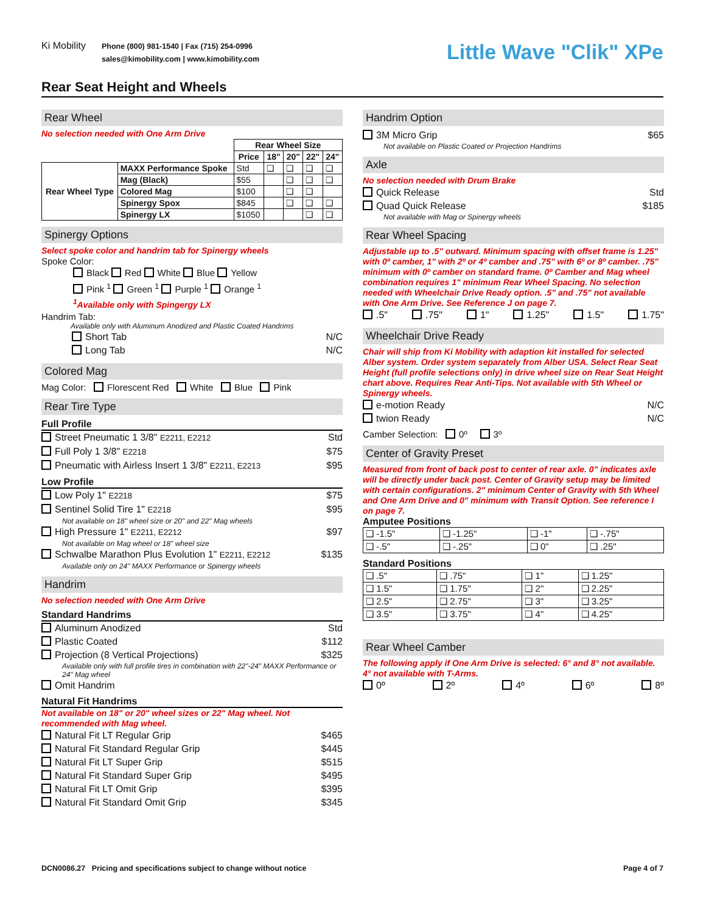Ki Mobility
Phone (800) 981-1540 | Fax (715) 254-0996
sales@kimobility.com | www.kimobility.com
Little Wave "Clik" XPe
Rear Seat Height and Wheels
Rear Wheel
No selection needed with One Arm Drive
| | | Rear Wheel Size | | | | |
| | | Price | 18" | 20" | 22" | 24" |
| Rear Wheel Type | MAXX Performance Spoke | Std | ❑ | ❑ | ❑ | ❑ |
| | Mag (Black) | $55 | | ❑ | ❑ | ❑ |
| | Colored Mag | $100 | | ❑ | ❑ | |
| | Spinergy Spox | $845 | | ❑ | ❑ | ❑ |
| | Spinergy LX | $1050 | | | ❑ | ❑ |
Spinergy Options
Select spoke color and handrim tab for Spinergy wheels
Spoke Color:
Black Red White Blue Yellow
Pink <sup>1</sup> Green <sup>1</sup> Purple <sup>1</sup> Orange <sup>1</sup>
<sup>1</sup> Available only with Spingergy LX
Handrim Tab:
Available only with Aluminum Anodized and Plastic Coated Handrims
Short Tab N/C
Long Tab N/C
Colored Mag
Mag Color: Florescent Red White Blue Pink
Rear Tire Type
Full Profile
Street Pneumatic 1 3/8" E2211, E2212 Std
Full Poly 1 3/8" E2218 $75
Pneumatic with Airless Insert 1 3/8" E2211, E2213 $95
Low Profile
Low Poly 1" E2218 $75
Sentinel Solid Tire 1" E2218 $95
Not available on 18" wheel size or 20" and 22" Mag wheels
High Pressure 1" E2211, E2212 $97
Not available on Mag wheel or 18" wheel size
Schwalbe Marathon Plus Evolution 1" E2211, E2212 $135
Available only on 24" MAXX Performance or Spinergy wheels
Handrim
No selection needed with One Arm Drive
Standard Handrims
Aluminum Anodized Std
Plastic Coated $112
Projection (8 Vertical Projections) $325
Available only with full profile tires in combination with 22"-24" MAXX Performance or 24" Mag wheel
Omit Handrim
Natural Fit Handrims
Not available on 18" or 20" wheel sizes or 22" Mag wheel. Not recommended with Mag wheel.
Natural Fit LT Regular Grip $465
Natural Fit Standard Regular Grip $445
Natural Fit LT Super Grip $515
Natural Fit Standard Super Grip $495
Natural Fit LT Omit Grip $395
Natural Fit Standard Omit Grip $345
Handrim Option
3M Micro Grip $65
Not available on Plastic Coated or Projection Handrims
Axle
No selection needed with Drum Brake
Quick Release Std
Quad Quick Release $185
Not available with Mag or Spinergy wheels
Rear Wheel Spacing
Adjustable up to .5" outward. Minimum spacing with offset frame is 1.25" with 0º camber, 1" with 2º or 4º camber and .75" with 6º or 8º camber. .75" minimum with 0º camber on standard frame. 0º Camber and Mag wheel combination requires 1" minimum Rear Wheel Spacing. No selection needed with Wheelchair Drive Ready option. .5" and .75" not available with One Arm Drive. See Reference J on page 7.
.5" .75" 1" 1.25" 1.5" 1.75"
Wheelchair Drive Ready
Chair will ship from Ki Mobility with adaption kit installed for selected Alber system. Order system separately from Alber USA. Select Rear Seat Height (full profile selections only) in drive wheel size on Rear Seat Height chart above. Requires Rear Anti-Tips. Not available with 5th Wheel or Spinergy wheels.
e-motion Ready N/C
twion Ready N/C
Camber Selection: 0º 3º
Center of Gravity Preset
Measured from front of back post to center of rear axle. 0" indicates axle will be directly under back post. Center of Gravity setup may be limited with certain configurations. 2" minimum Center of Gravity with 5th Wheel and One Arm Drive and 0" minimum with Transit Option. See reference I on page 7.
Amputee Positions
| ❑ -1.5" | ❑ -1.25" | ❑ -1" | ❑ -.75" |
| ❑ -.5" | ❑ -.25" | ❑ 0" | ❑ .25" |
Standard Positions
| ❑ .5" | ❑ .75" | ❑ 1" | ❑ 1.25" |
| ❑ 1.5" | ❑ 1.75" | ❑ 2" | ❑ 2.25" |
| ❑ 2.5" | ❑ 2.75" | ❑ 3" | ❑ 3.25" |
| ❑ 3.5" | ❑ 3.75" | ❑ 4" | ❑ 4.25" |
Rear Wheel Camber
The following apply if One Arm Drive is selected: 6° and 8° not available. 4° not available with T-Arms.
0º 2º 4º 6º 8º
DCN0086.27 Pricing and specifications subject to change without notice Page 4 of 7